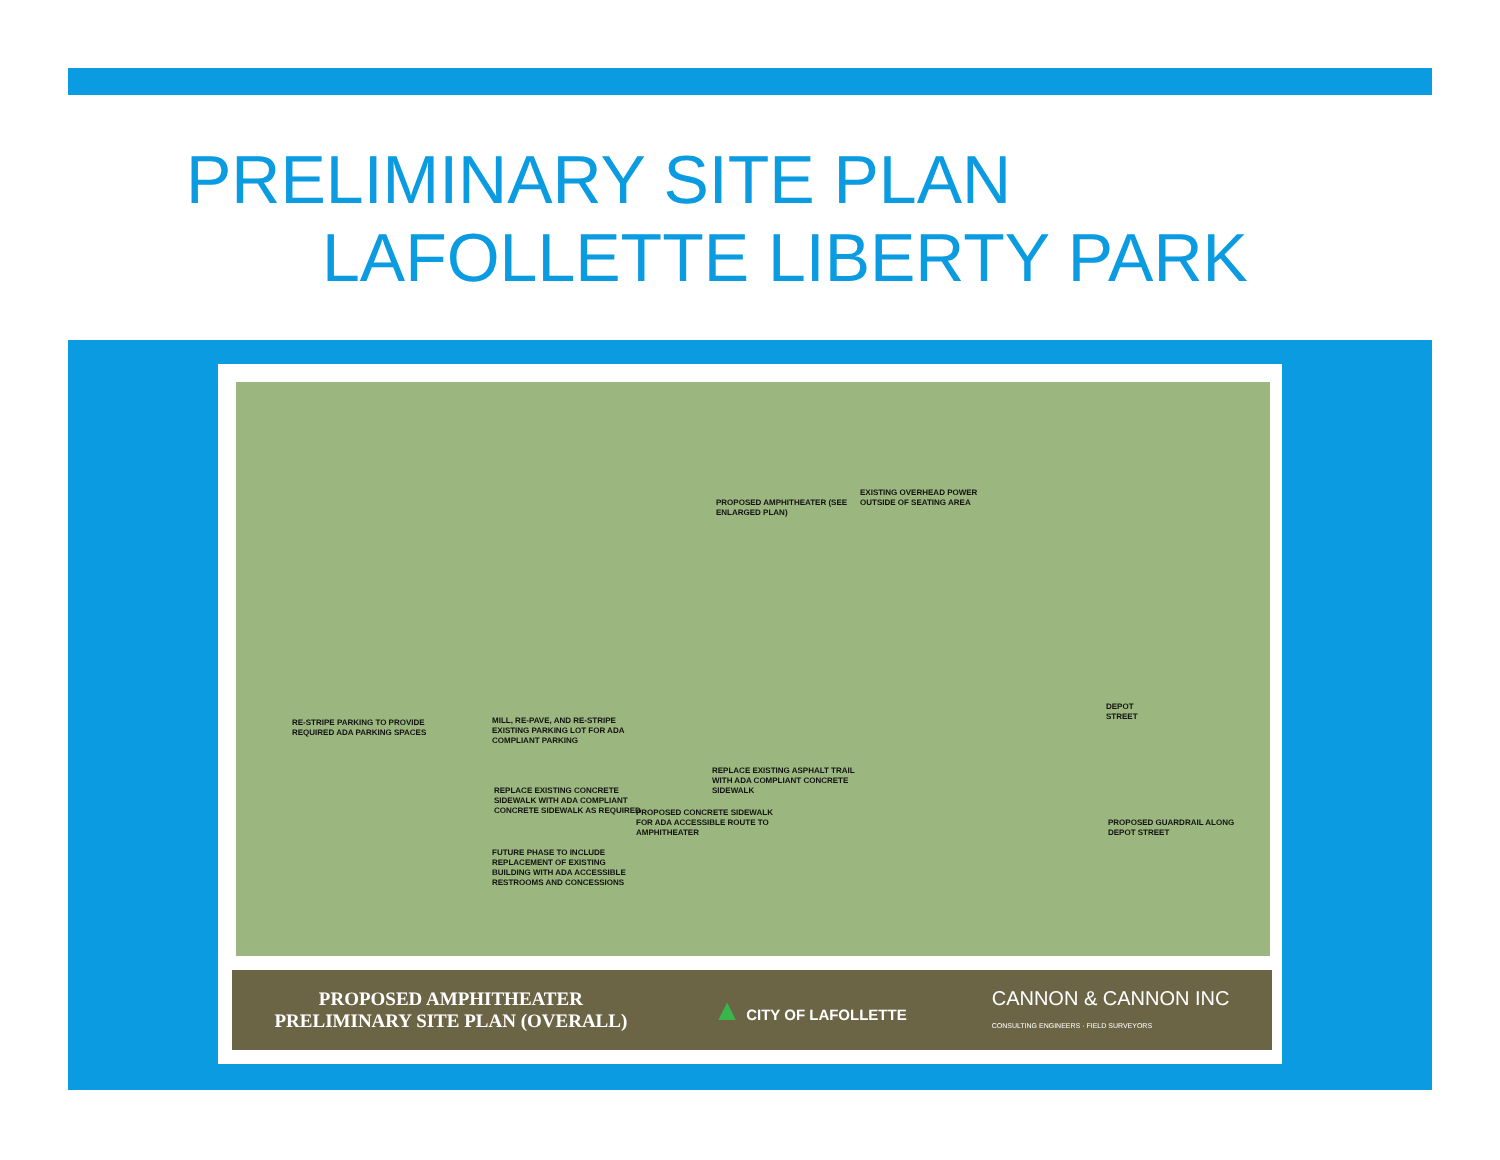PRELIMINARY SITE PLAN
LAFOLLETTE LIBERTY PARK
RE-STRIPE PARKING TO PROVIDE REQUIRED ADA PARKING SPACES
MILL, RE-PAVE, AND RE-STRIPE EXISTING PARKING LOT FOR ADA COMPLIANT PARKING
REPLACE EXISTING CONCRETE SIDEWALK WITH ADA COMPLIANT CONCRETE SIDEWALK AS REQUIRED
FUTURE PHASE TO INCLUDE REPLACEMENT OF EXISTING BUILDING WITH ADA ACCESSIBLE RESTROOMS AND CONCESSIONS
PROPOSED CONCRETE SIDEWALK FOR ADA ACCESSIBLE ROUTE TO AMPHITHEATER
REPLACE EXISTING ASPHALT TRAIL WITH ADA COMPLIANT CONCRETE SIDEWALK
PROPOSED AMPHITHEATER (SEE ENLARGED PLAN)
EXISTING OVERHEAD POWER OUTSIDE OF SEATING AREA
DEPOT STREET
PROPOSED GUARDRAIL ALONG DEPOT STREET
PROPOSED AMPHITHEATER
PRELIMINARY SITE PLAN (OVERALL)
▲ CITY OF LAFOLLETTE
CANNON & CANNON INC
CONSULTING ENGINEERS · FIELD SURVEYORS